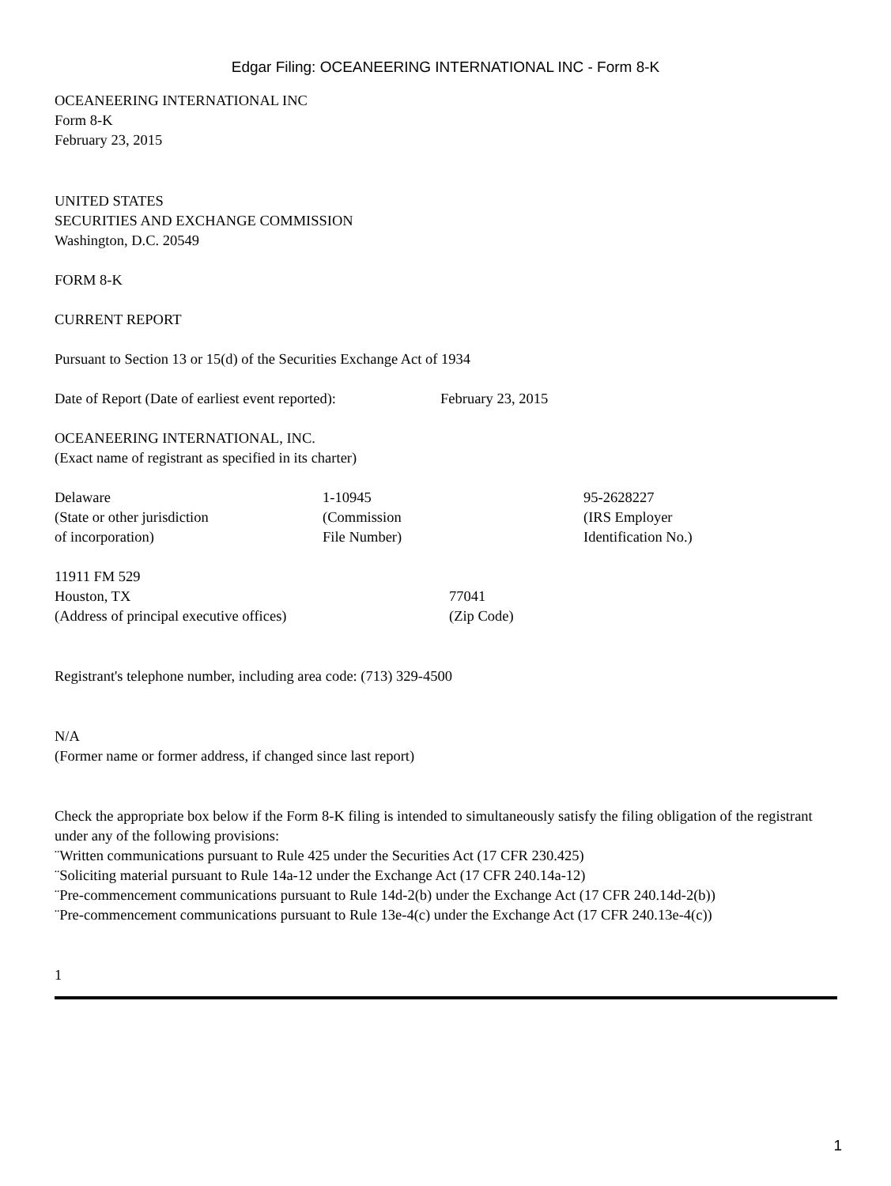Edgar Filing: OCEANEERING INTERNATIONAL INC - Form 8-K
OCEANEERING INTERNATIONAL INC
Form 8-K
February 23, 2015
UNITED STATES
SECURITIES AND EXCHANGE COMMISSION
Washington, D.C. 20549
FORM 8-K
CURRENT REPORT
Pursuant to Section 13 or 15(d) of the Securities Exchange Act of 1934
Date of Report (Date of earliest event reported): February 23, 2015
OCEANEERING INTERNATIONAL, INC.
(Exact name of registrant as specified in its charter)
Delaware
(State or other jurisdiction
of incorporation) 1-10945
(Commission
File Number) 95-2628227
(IRS Employer
Identification No.)
11911 FM 529
Houston, TX
(Address of principal executive offices) 77041
(Zip Code)
Registrant's telephone number, including area code: (713) 329-4500
N/A
(Former name or former address, if changed since last report)
Check the appropriate box below if the Form 8-K filing is intended to simultaneously satisfy the filing obligation of the registrant under any of the following provisions:
¨Written communications pursuant to Rule 425 under the Securities Act (17 CFR 230.425)
¨Soliciting material pursuant to Rule 14a-12 under the Exchange Act (17 CFR 240.14a-12)
¨Pre-commencement communications pursuant to Rule 14d-2(b) under the Exchange Act (17 CFR 240.14d-2(b))
¨Pre-commencement communications pursuant to Rule 13e-4(c) under the Exchange Act (17 CFR 240.13e-4(c))
1
1